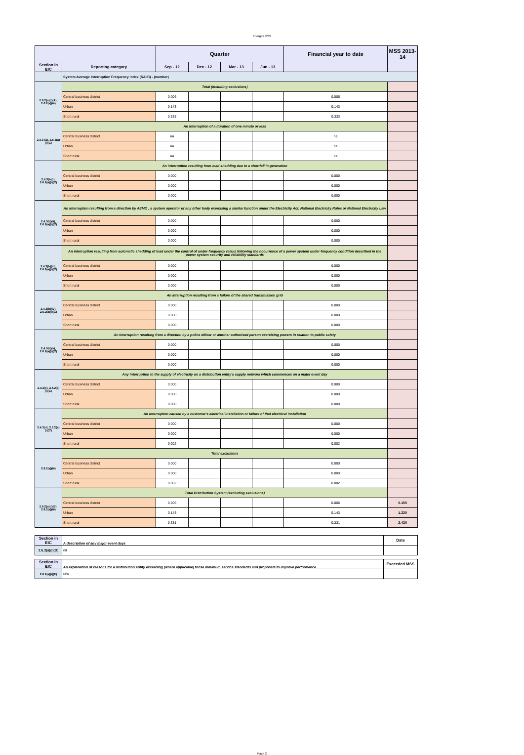Energex MSS
| | | Quarter | | | | Financial year to date | MSS 2013-14 |
| --- | --- | --- | --- | --- | --- | --- | --- |
| Section in EIC | Reporting category | Sep - 12 | Dec - 12 | Mar - 13 | Jun - 13 | | |
| | System Average Interruption Frequency Index (SAIFI) - (number) | | | | | | |
| 2.6.2(a)(i)(A), 2.6.2(a)(iii) | Total (including exclusions) | | | | | | |
| | Central business district | 0.006 | | | | 0.006 | |
| | Urban | 0.143 | | | | 0.143 | |
| | Short rural | 0.333 | | | | 0.333 | |
| 2.4.3 (a), 2.6.2(a)(i)(C) | An interruption of a duration of one minute or less | | | | | | |
| | Central business district | na | | | | na | |
| | Urban | na | | | | na | |
| | Short rural | na | | | | na | |
| 2.4.3(b)(i), 2.6.2(a)(i)(C) | An interruption resulting from load shedding due to a shortfall in generation | | | | | | |
| | Central business district | 0.000 | | | | 0.000 | |
| | Urban | 0.000 | | | | 0.000 | |
| | Short rural | 0.000 | | | | 0.000 | |
| 2.4.3(b)(ii), 2.6.2(a)(i)(C) | An interruption resulting from a direction by AEMO , a system operator or any other body exercising a similar function under the Electricity Act, National Electricity Rules or National Electricity Law | | | | | | |
| | Central business district | 0.000 | | | | 0.000 | |
| | Urban | 0.000 | | | | 0.000 | |
| | Short rural | 0.000 | | | | 0.000 | |
| 2.4.3(b)(iii), 2.6.2(a)(i)(C) | An interruption resulting from automatic shedding of load under the control of under-frequency relays following the occurrence of a power system under-frequency condition described in the power system security and reliability standards | | | | | | |
| | Central business district | 0.000 | | | | 0.000 | |
| | Urban | 0.000 | | | | 0.000 | |
| | Short rural | 0.000 | | | | 0.000 | |
| 2.4.3(b)(iv), 2.6.2(a)(i)(C) | An interruption resulting from a failure of the shared transmission grid | | | | | | |
| | Central business district | 0.000 | | | | 0.000 | |
| | Urban | 0.000 | | | | 0.000 | |
| | Short rural | 0.000 | | | | 0.000 | |
| 2.4.3(b)(v), 2.6.2(a)(i)(C) | An interruption resulting from a direction by a police officer or another authorised person exercising powers in relation to public safety | | | | | | |
| | Central business district | 0.000 | | | | 0.000 | |
| | Urban | 0.000 | | | | 0.000 | |
| | Short rural | 0.000 | | | | 0.000 | |
| 2.4.3(c), 2.6.2(a)(i)(C) | Any interruption to the supply of electricity on a distribution entity's supply network which commences on a major event day | | | | | | |
| | Central business district | 0.000 | | | | 0.000 | |
| | Urban | 0.000 | | | | 0.000 | |
| | Short rural | 0.000 | | | | 0.000 | |
| 2.4.3(d), 2.6.2(a)(i)(C) | An interruption caused by a customer's electrical installation or failure of that electrical installation | | | | | | |
| | Central business district | 0.000 | | | | 0.000 | |
| | Urban | 0.000 | | | | 0.000 | |
| | Short rural | 0.002 | | | | 0.002 | |
| 2.6.2(a)(iii) | Total exclusions | | | | | | |
| | Central business district | 0.000 | | | | 0.000 | |
| | Urban | 0.000 | | | | 0.000 | |
| | Short rural | 0.002 | | | | 0.002 | |
| 2.6.2(a)(i)(B), 2.6.2(a)(iii) | Total Distribution System (excluding exclusions) | | | | | | |
| | Central business district | 0.006 | | | | 0.006 | 0.150 |
| | Urban | 0.143 | | | | 0.143 | 1.220 |
| | Short rural | 0.331 | | | | 0.331 | 2.420 |
| Section in EIC | A description of any major event days | Date |
| 2.6.2(a)(i)(D) | nil | |
| Section in EIC | An explanation of reasons for a distribution entity exceeding (where applicable) those minimum service standards and proposals to improve performance | Exceeded MSS |
| 2.6.2(a)(i)(E) | N/A | |
Page 2